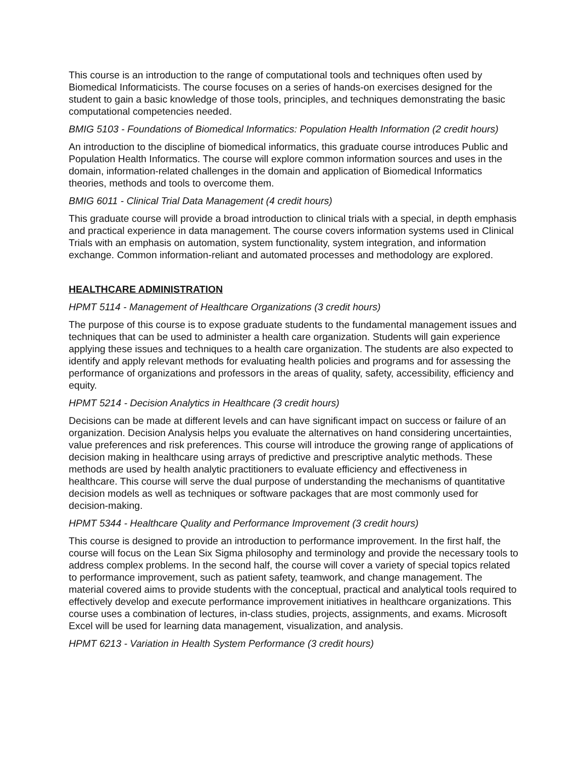This course is an introduction to the range of computational tools and techniques often used by Biomedical Informaticists. The course focuses on a series of hands-on exercises designed for the student to gain a basic knowledge of those tools, principles, and techniques demonstrating the basic computational competencies needed.
BMIG 5103 - Foundations of Biomedical Informatics: Population Health Information (2 credit hours)
An introduction to the discipline of biomedical informatics, this graduate course introduces Public and Population Health Informatics. The course will explore common information sources and uses in the domain, information-related challenges in the domain and application of Biomedical Informatics theories, methods and tools to overcome them.
BMIG 6011 - Clinical Trial Data Management (4 credit hours)
This graduate course will provide a broad introduction to clinical trials with a special, in depth emphasis and practical experience in data management. The course covers information systems used in Clinical Trials with an emphasis on automation, system functionality, system integration, and information exchange. Common information-reliant and automated processes and methodology are explored.
HEALTHCARE ADMINISTRATION
HPMT 5114 - Management of Healthcare Organizations (3 credit hours)
The purpose of this course is to expose graduate students to the fundamental management issues and techniques that can be used to administer a health care organization. Students will gain experience applying these issues and techniques to a health care organization. The students are also expected to identify and apply relevant methods for evaluating health policies and programs and for assessing the performance of organizations and professors in the areas of quality, safety, accessibility, efficiency and equity.
HPMT 5214 - Decision Analytics in Healthcare (3 credit hours)
Decisions can be made at different levels and can have significant impact on success or failure of an organization. Decision Analysis helps you evaluate the alternatives on hand considering uncertainties, value preferences and risk preferences. This course will introduce the growing range of applications of decision making in healthcare using arrays of predictive and prescriptive analytic methods. These methods are used by health analytic practitioners to evaluate efficiency and effectiveness in healthcare. This course will serve the dual purpose of understanding the mechanisms of quantitative decision models as well as techniques or software packages that are most commonly used for decision-making.
HPMT 5344 - Healthcare Quality and Performance Improvement (3 credit hours)
This course is designed to provide an introduction to performance improvement. In the first half, the course will focus on the Lean Six Sigma philosophy and terminology and provide the necessary tools to address complex problems. In the second half, the course will cover a variety of special topics related to performance improvement, such as patient safety, teamwork, and change management. The material covered aims to provide students with the conceptual, practical and analytical tools required to effectively develop and execute performance improvement initiatives in healthcare organizations. This course uses a combination of lectures, in-class studies, projects, assignments, and exams. Microsoft Excel will be used for learning data management, visualization, and analysis.
HPMT 6213 - Variation in Health System Performance (3 credit hours)